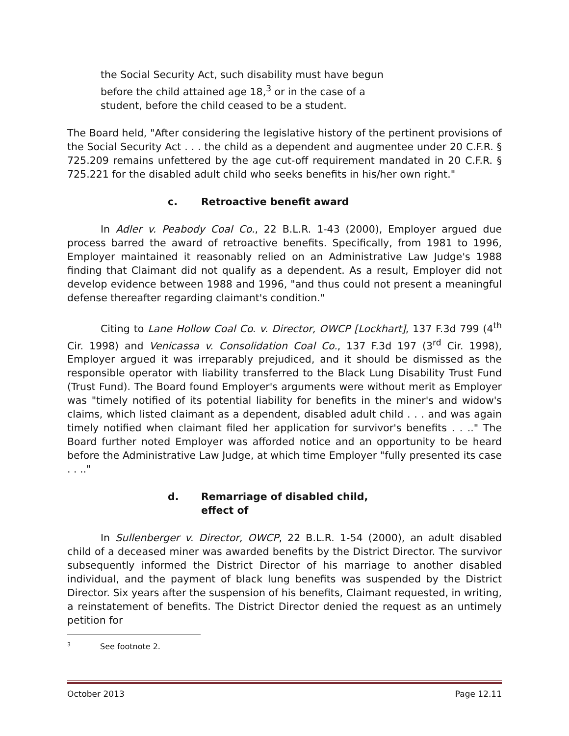the Social Security Act, such disability must have begun before the child attained age 18,<sup>3</sup> or in the case of a student, before the child ceased to be a student.
The Board held, "After considering the legislative history of the pertinent provisions of the Social Security Act . . . the child as a dependent and augmentee under 20 C.F.R. § 725.209 remains unfettered by the age cut-off requirement mandated in 20 C.F.R. § 725.221 for the disabled adult child who seeks benefits in his/her own right."
c. Retroactive benefit award
In Adler v. Peabody Coal Co., 22 B.L.R. 1-43 (2000), Employer argued due process barred the award of retroactive benefits. Specifically, from 1981 to 1996, Employer maintained it reasonably relied on an Administrative Law Judge's 1988 finding that Claimant did not qualify as a dependent. As a result, Employer did not develop evidence between 1988 and 1996, "and thus could not present a meaningful defense thereafter regarding claimant's condition."
Citing to Lane Hollow Coal Co. v. Director, OWCP [Lockhart], 137 F.3d 799 (4<sup>th</sup> Cir. 1998) and Venicassa v. Consolidation Coal Co., 137 F.3d 197 (3<sup>rd</sup> Cir. 1998), Employer argued it was irreparably prejudiced, and it should be dismissed as the responsible operator with liability transferred to the Black Lung Disability Trust Fund (Trust Fund). The Board found Employer's arguments were without merit as Employer was "timely notified of its potential liability for benefits in the miner's and widow's claims, which listed claimant as a dependent, disabled adult child . . . and was again timely notified when claimant filed her application for survivor's benefits . . .." The Board further noted Employer was afforded notice and an opportunity to be heard before the Administrative Law Judge, at which time Employer "fully presented its case . . .."
d. Remarriage of disabled child,
effect of
In Sullenberger v. Director, OWCP, 22 B.L.R. 1-54 (2000), an adult disabled child of a deceased miner was awarded benefits by the District Director. The survivor subsequently informed the District Director of his marriage to another disabled individual, and the payment of black lung benefits was suspended by the District Director. Six years after the suspension of his benefits, Claimant requested, in writing, a reinstatement of benefits. The District Director denied the request as an untimely petition for
<sup>3</sup> See footnote 2.
October 2013 Page 12.11